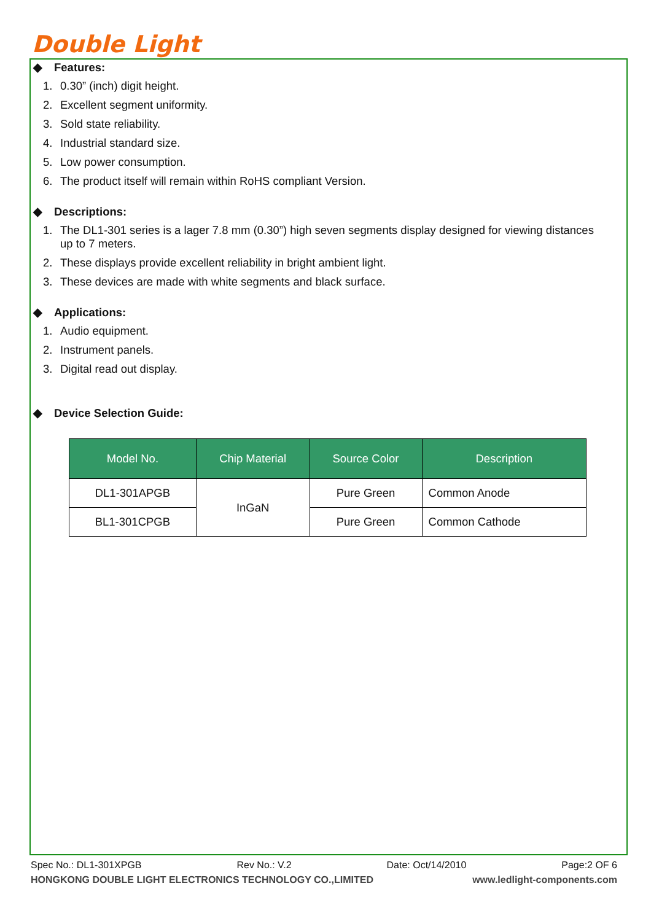Double Light
◆ Features:
1. 0.30” (inch) digit height.
2. Excellent segment uniformity.
3. Sold state reliability.
4. Industrial standard size.
5. Low power consumption.
6. The product itself will remain within RoHS compliant Version.
◆ Descriptions:
1. The DL1-301 series is a lager 7.8 mm (0.30”) high seven segments display designed for viewing distances
up to 7 meters.
2. These displays provide excellent reliability in bright ambient light.
3. These devices are made with white segments and black surface.
◆ Applications:
1. Audio equipment.
2. Instrument panels.
3. Digital read out display.
◆ Device Selection Guide:
| Model No. | Chip Material | Source Color | Description |
| --- | --- | --- | --- |
| DL1-301APGB | InGaN | Pure Green | Common Anode |
| BL1-301CPGB | | Pure Green | Common Cathode |
Spec No.: DL1-301XPGB Rev No.: V.2 Date: Oct/14/2010 Page:2 OF 6
HONGKONG DOUBLE LIGHT ELECTRONICS TECHNOLOGY CO.,LIMITED www.ledlight-components.com